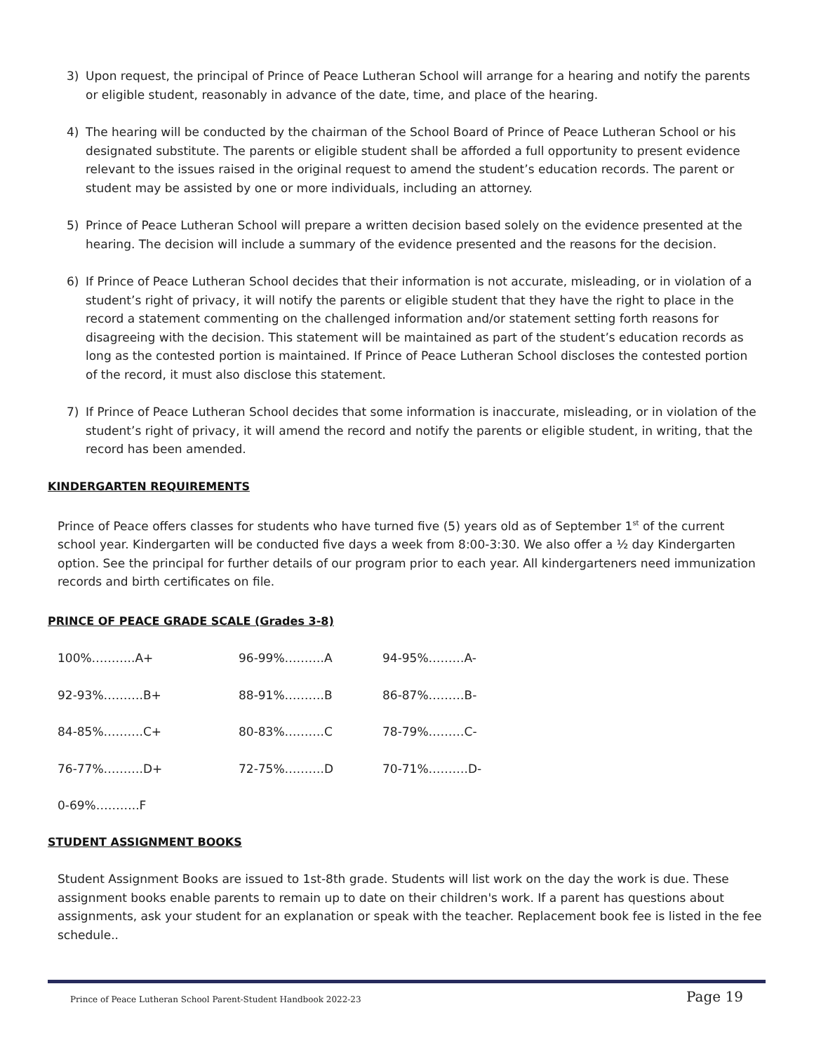3) Upon request, the principal of Prince of Peace Lutheran School will arrange for a hearing and notify the parents or eligible student, reasonably in advance of the date, time, and place of the hearing.
4) The hearing will be conducted by the chairman of the School Board of Prince of Peace Lutheran School or his designated substitute. The parents or eligible student shall be afforded a full opportunity to present evidence relevant to the issues raised in the original request to amend the student’s education records. The parent or student may be assisted by one or more individuals, including an attorney.
5) Prince of Peace Lutheran School will prepare a written decision based solely on the evidence presented at the hearing. The decision will include a summary of the evidence presented and the reasons for the decision.
6) If Prince of Peace Lutheran School decides that their information is not accurate, misleading, or in violation of a student’s right of privacy, it will notify the parents or eligible student that they have the right to place in the record a statement commenting on the challenged information and/or statement setting forth reasons for disagreeing with the decision. This statement will be maintained as part of the student’s education records as long as the contested portion is maintained. If Prince of Peace Lutheran School discloses the contested portion of the record, it must also disclose this statement.
7) If Prince of Peace Lutheran School decides that some information is inaccurate, misleading, or in violation of the student’s right of privacy, it will amend the record and notify the parents or eligible student, in writing, that the record has been amended.
KINDERGARTEN REQUIREMENTS
Prince of Peace offers classes for students who have turned five (5) years old as of September 1<sup>st</sup> of the current school year. Kindergarten will be conducted five days a week from 8:00-3:30. We also offer a ½ day Kindergarten option. See the principal for further details of our program prior to each year. All kindergarteners need immunization records and birth certificates on file.
PRINCE OF PEACE GRADE SCALE (Grades 3-8)
| 100%………..A+ | 96-99%……….A | 94-95%………A- |
| 92-93%……….B+ | 88-91%……….B | 86-87%………B- |
| 84-85%……….C+ | 80-83%……….C | 78-79%………C- |
| 76-77%……….D+ | 72-75%……….D | 70-71%……….D- |
| 0-69%………..F | | |
STUDENT ASSIGNMENT BOOKS
Student Assignment Books are issued to 1st-8th grade. Students will list work on the day the work is due. These assignment books enable parents to remain up to date on their children's work. If a parent has questions about assignments, ask your student for an explanation or speak with the teacher. Replacement book fee is listed in the fee schedule..
Prince of Peace Lutheran School Parent-Student Handbook 2022-23 Page 19